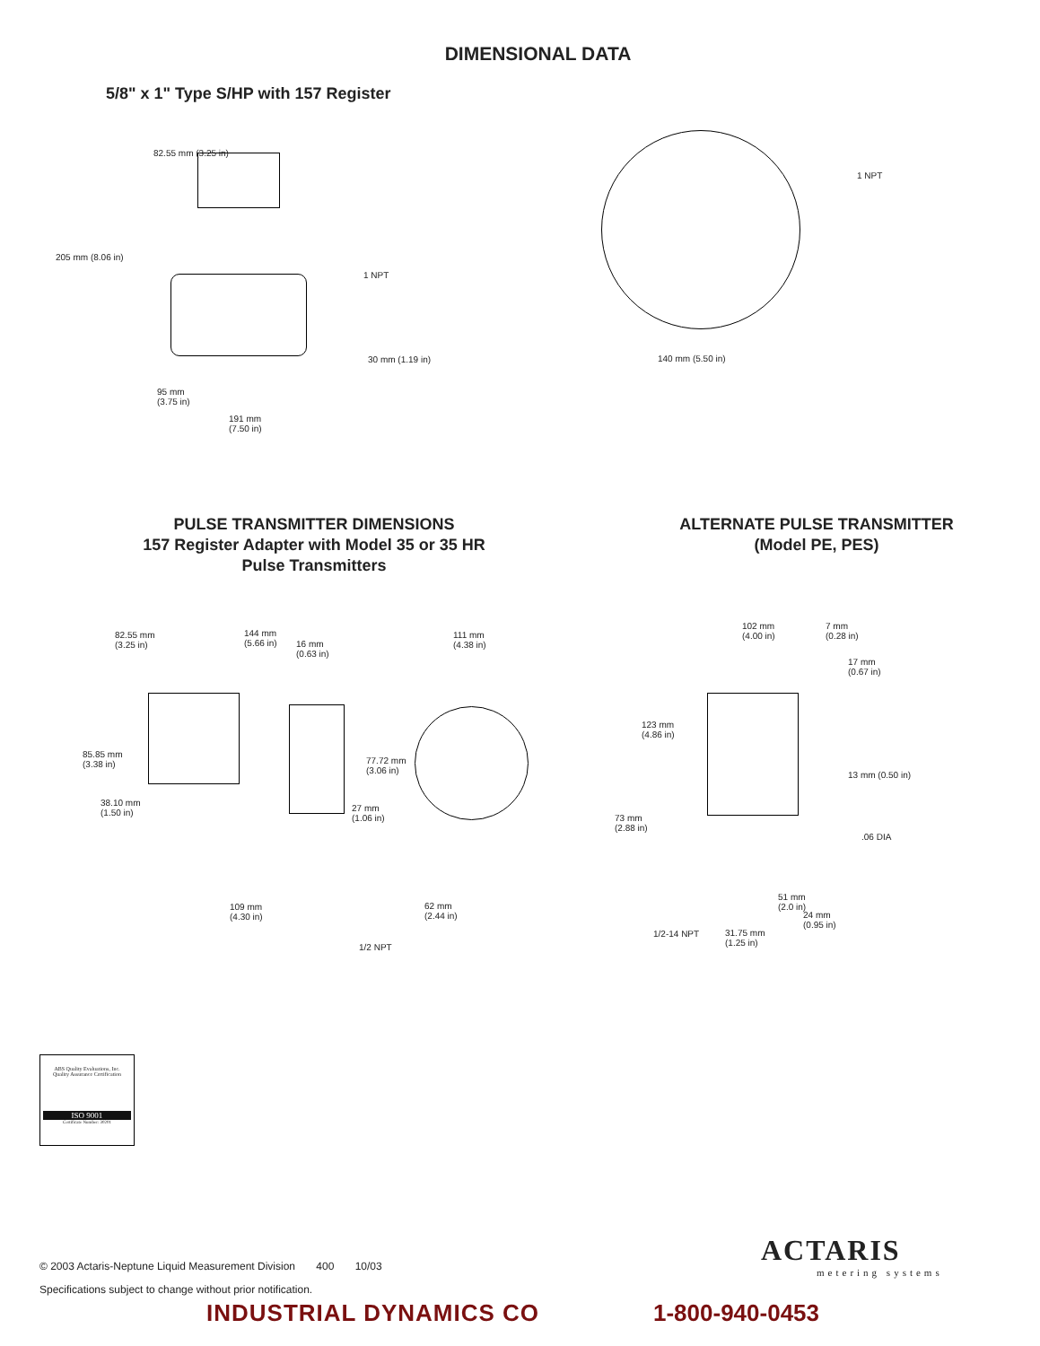DIMENSIONAL DATA
5/8" x 1" Type S/HP with 157 Register
82.55 mm (3.25 in)
205 mm (8.06 in)
1 NPT
30 mm (1.19 in)
95 mm
(3.75 in)
191 mm
(7.50 in)
1 NPT
140 mm (5.50 in)
PULSE TRANSMITTER DIMENSIONS
157 Register Adapter with Model 35 or 35 HR
Pulse Transmitters
ALTERNATE PULSE TRANSMITTER
(Model PE, PES)
82.55 mm
(3.25 in)
144 mm
(5.66 in) 16 mm
(0.63 in)
111 mm
(4.38 in)
85.85 mm
(3.38 in) 77.72 mm
(3.06 in)
38.10 mm
(1.50 in)
27 mm
(1.06 in)
109 mm
(4.30 in)
62 mm
(2.44 in)
1/2 NPT
102 mm
(4.00 in)
7 mm
(0.28 in)
17 mm
(0.67 in)
123 mm
(4.86 in)
13 mm (0.50 in)
73 mm
(2.88 in)
.06 DIA
51 mm
(2.0 in)
24 mm
(0.95 in)
1/2-14 NPT 31.75 mm
(1.25 in)
ABS Quality Evaluations, Inc.
Quality Assurance Certification
ISO 9001
Certificate Number: 30201
© 2003 Actaris-Neptune Liquid Measurement Division 400 10/03
Specifications subject to change without prior notification.
ACTARIS
metering systems
INDUSTRIAL DYNAMICS CO 1-800-940-0453